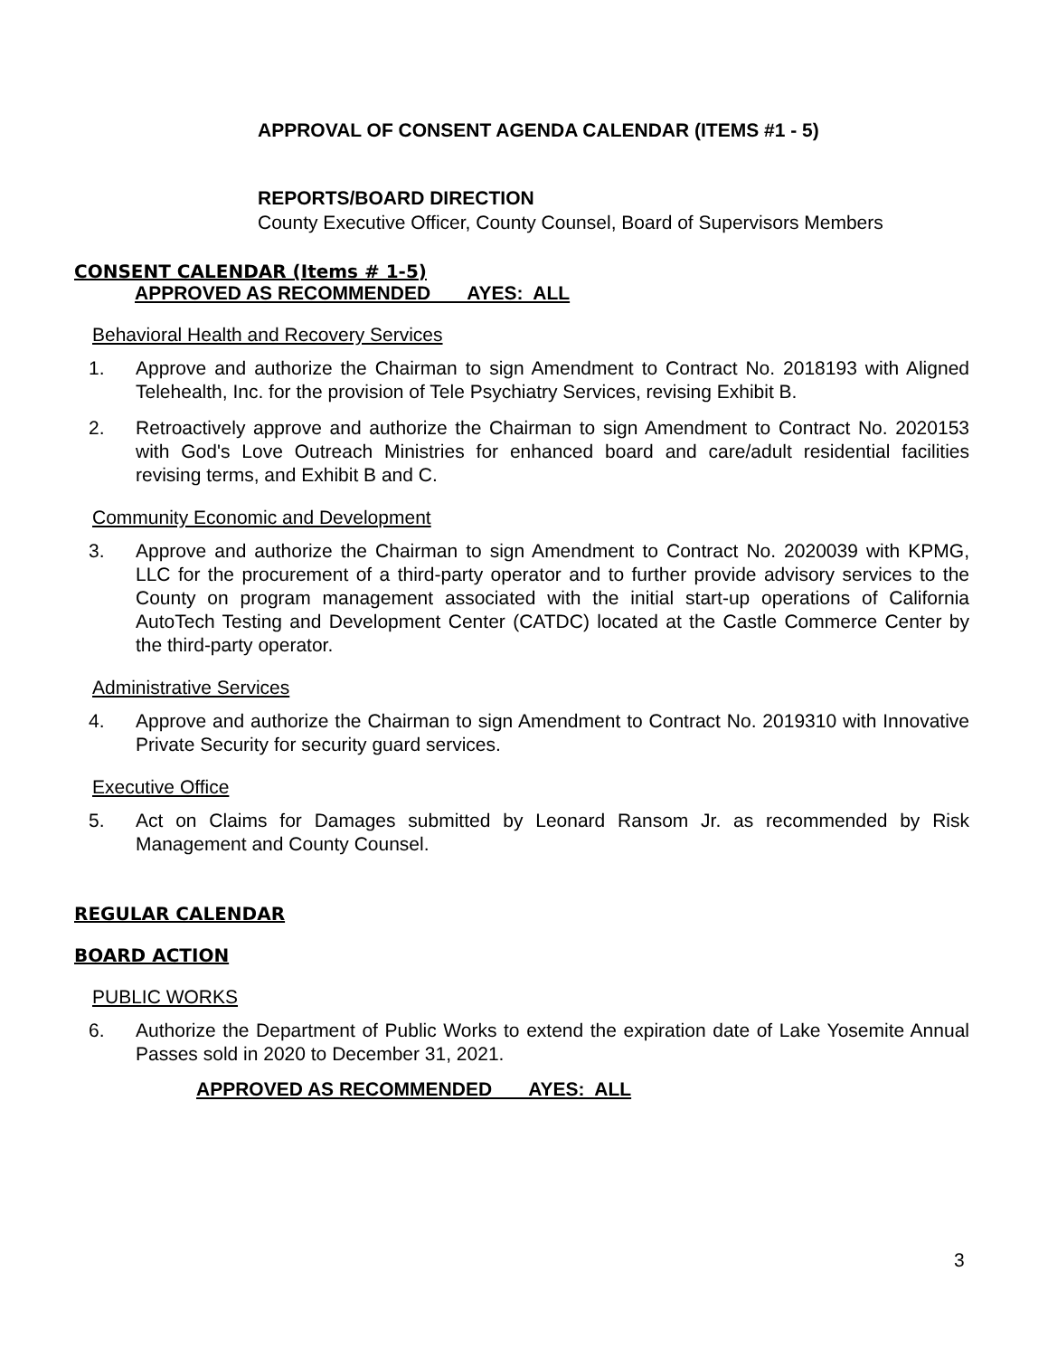APPROVAL OF CONSENT AGENDA CALENDAR (ITEMS #1 - 5)
REPORTS/BOARD DIRECTION
County Executive Officer, County Counsel, Board of Supervisors Members
CONSENT CALENDAR (Items # 1-5)
APPROVED AS RECOMMENDED AYES: ALL
Behavioral Health and Recovery Services
1. Approve and authorize the Chairman to sign Amendment to Contract No. 2018193 with Aligned Telehealth, Inc. for the provision of Tele Psychiatry Services, revising Exhibit B.
2. Retroactively approve and authorize the Chairman to sign Amendment to Contract No. 2020153 with God's Love Outreach Ministries for enhanced board and care/adult residential facilities revising terms, and Exhibit B and C.
Community Economic and Development
3. Approve and authorize the Chairman to sign Amendment to Contract No. 2020039 with KPMG, LLC for the procurement of a third-party operator and to further provide advisory services to the County on program management associated with the initial start-up operations of California AutoTech Testing and Development Center (CATDC) located at the Castle Commerce Center by the third-party operator.
Administrative Services
4. Approve and authorize the Chairman to sign Amendment to Contract No. 2019310 with Innovative Private Security for security guard services.
Executive Office
5. Act on Claims for Damages submitted by Leonard Ransom Jr. as recommended by Risk Management and County Counsel.
REGULAR CALENDAR
BOARD ACTION
PUBLIC WORKS
6. Authorize the Department of Public Works to extend the expiration date of Lake Yosemite Annual Passes sold in 2020 to December 31, 2021.
APPROVED AS RECOMMENDED AYES: ALL
3